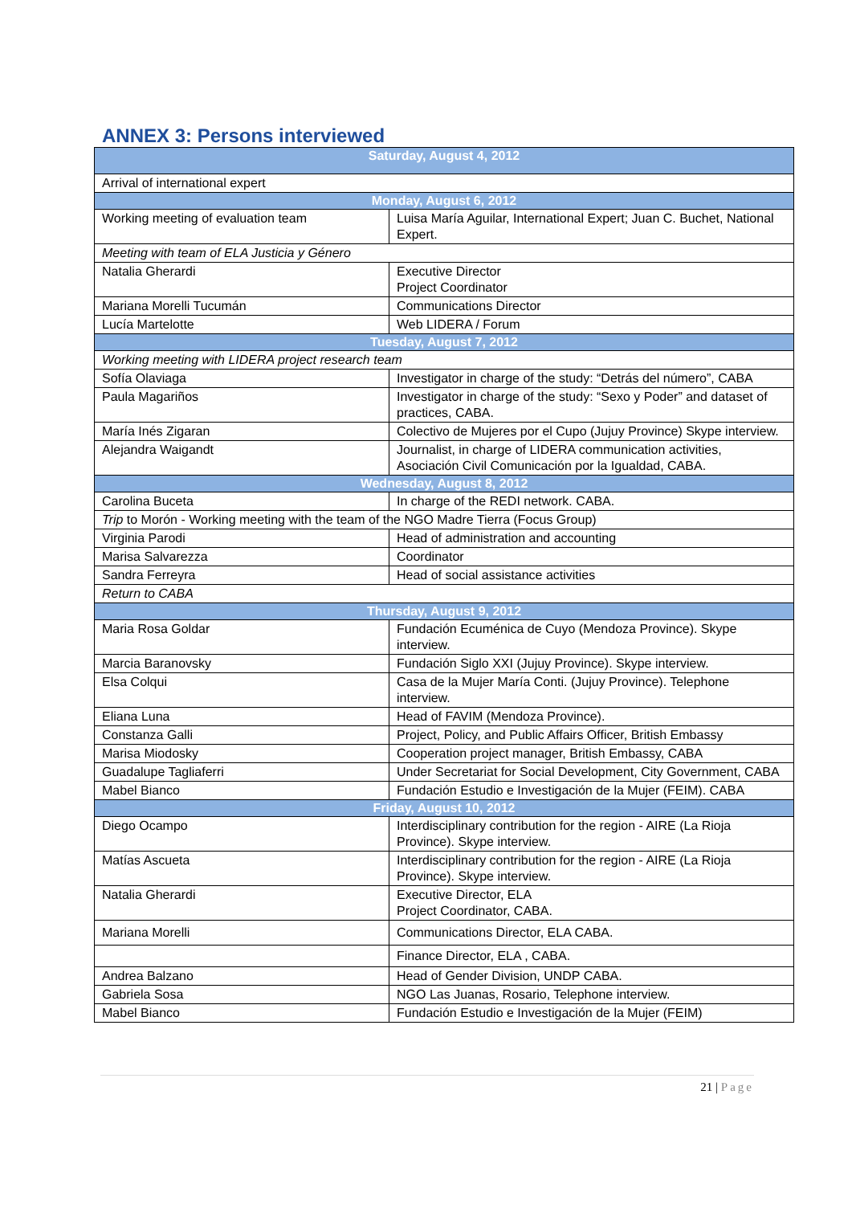ANNEX 3: Persons interviewed
| Saturday, August 4, 2012 | |
| --- | --- |
| Arrival of international expert | |
| Monday, August 6, 2012 | |
| Working meeting of evaluation team | Luisa María Aguilar, International Expert; Juan C. Buchet, National Expert. |
| Meeting with team of ELA Justicia y Género | |
| Natalia Gherardi | Executive Director Project Coordinator |
| Mariana Morelli Tucumán | Communications Director |
| Lucía Martelotte | Web LIDERA / Forum |
| Tuesday, August 7, 2012 | |
| Working meeting with LIDERA project research team | |
| Sofía Olaviaga | Investigator in charge of the study: “Detrás del número”, CABA |
| Paula Magariños | Investigator in charge of the study: “Sexo y Poder” and dataset of practices, CABA. |
| María Inés Zigaran | Colectivo de Mujeres por el Cupo (Jujuy Province) Skype interview. |
| Alejandra Waigandt | Journalist, in charge of LIDERA communication activities, Asociación Civil Comunicación por la Igualdad, CABA. |
| Wednesday, August 8, 2012 | |
| Carolina Buceta | In charge of the REDI network. CABA. |
| Trip to Morón - Working meeting with the team of the NGO Madre Tierra (Focus Group) | |
| Virginia Parodi | Head of administration and accounting |
| Marisa Salvarezza | Coordinator |
| Sandra Ferreyra | Head of social assistance activities |
| Return to CABA | |
| Thursday, August 9, 2012 | |
| Maria Rosa Goldar | Fundación Ecuménica de Cuyo (Mendoza Province). Skype interview. |
| Marcia Baranovsky | Fundación Siglo XXI (Jujuy Province). Skype interview. |
| Elsa Colqui | Casa de la Mujer María Conti. (Jujuy Province). Telephone interview. |
| Eliana Luna | Head of FAVIM (Mendoza Province). |
| Constanza Galli | Project, Policy, and Public Affairs Officer, British Embassy |
| Marisa Miodosky | Cooperation project manager, British Embassy, CABA |
| Guadalupe Tagliaferri | Under Secretariat for Social Development, City Government, CABA |
| Mabel Bianco | Fundación Estudio e Investigación de la Mujer (FEIM). CABA |
| Friday, August 10, 2012 | |
| Diego Ocampo | Interdisciplinary contribution for the region - AIRE (La Rioja Province). Skype interview. |
| Matías Ascueta | Interdisciplinary contribution for the region - AIRE (La Rioja Province). Skype interview. |
| Natalia Gherardi | Executive Director, ELA Project Coordinator, CABA. |
| Mariana Morelli | Communications Director, ELA CABA. |
| | Finance Director, ELA , CABA. |
| Andrea Balzano | Head of Gender Division, UNDP CABA. |
| Gabriela Sosa | NGO Las Juanas, Rosario, Telephone interview. |
| Mabel Bianco | Fundación Estudio e Investigación de la Mujer (FEIM) |
21 | Page